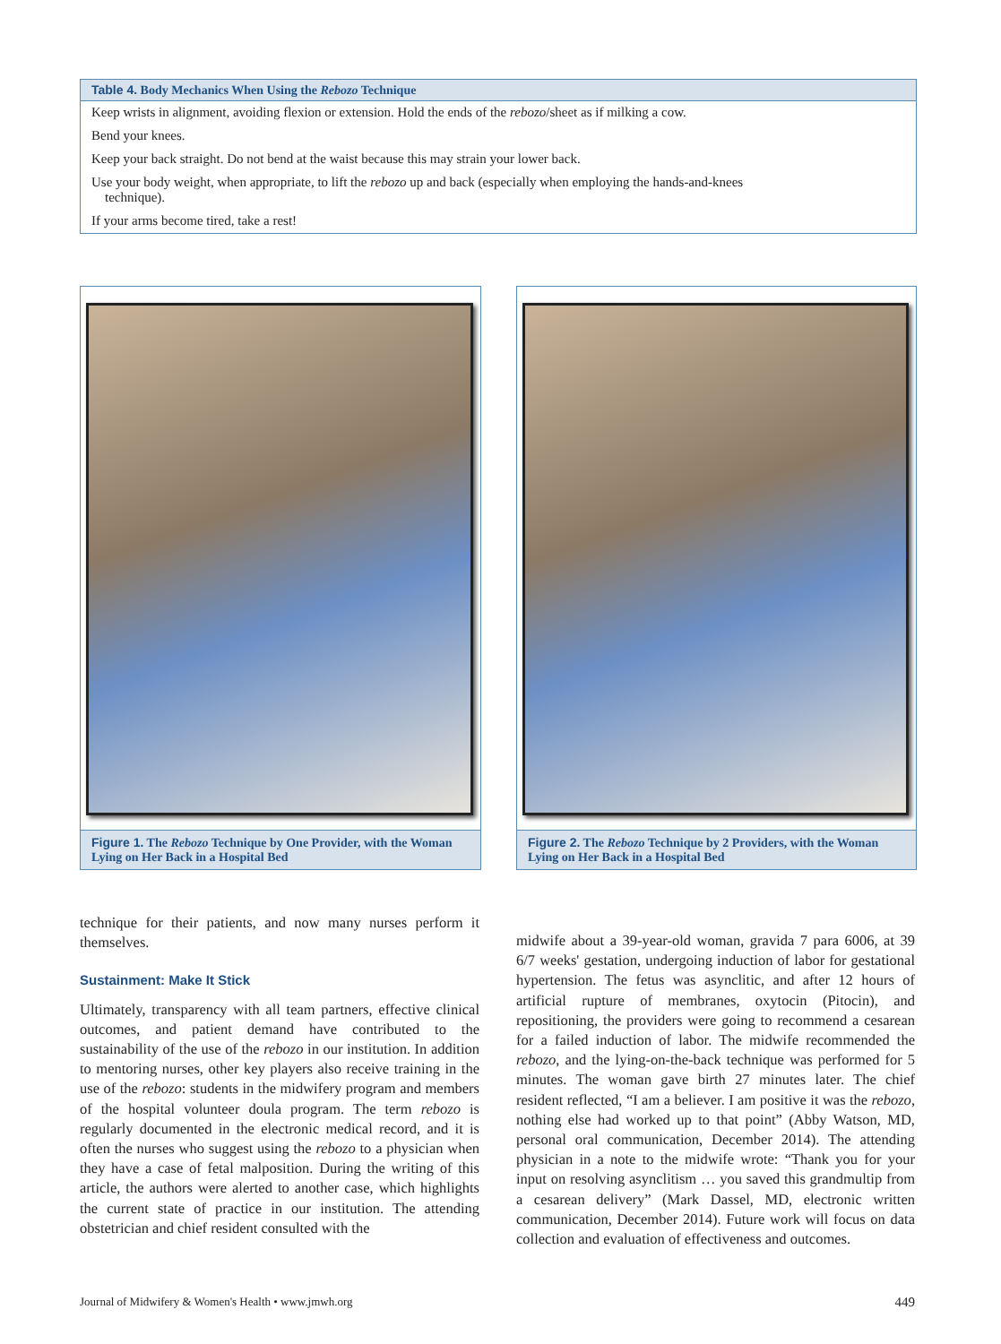| Table 4. Body Mechanics When Using the Rebozo Technique |
| --- |
| Keep wrists in alignment, avoiding flexion or extension. Hold the ends of the rebozo /sheet as if milking a cow. |
| Bend your knees. |
| Keep your back straight. Do not bend at the waist because this may strain your lower back. |
| Use your body weight, when appropriate, to lift the rebozo up and back (especially when employing the hands-and-knees technique). |
| If your arms become tired, take a rest! |
Figure 1. The Rebozo Technique by One Provider, with the Woman Lying on Her Back in a Hospital Bed
Figure 2. The Rebozo Technique by 2 Providers, with the Woman Lying on Her Back in a Hospital Bed
technique for their patients, and now many nurses perform it themselves.
Sustainment: Make It Stick
Ultimately, transparency with all team partners, effective clinical outcomes, and patient demand have contributed to the sustainability of the use of the rebozo in our institution. In addition to mentoring nurses, other key players also receive training in the use of the rebozo: students in the midwifery program and members of the hospital volunteer doula program. The term rebozo is regularly documented in the electronic medical record, and it is often the nurses who suggest using the rebozo to a physician when they have a case of fetal malposition. During the writing of this article, the authors were alerted to another case, which highlights the current state of practice in our institution. The attending obstetrician and chief resident consulted with the
midwife about a 39-year-old woman, gravida 7 para 6006, at 39 6/7 weeks' gestation, undergoing induction of labor for gestational hypertension. The fetus was asynclitic, and after 12 hours of artificial rupture of membranes, oxytocin (Pitocin), and repositioning, the providers were going to recommend a cesarean for a failed induction of labor. The midwife recommended the rebozo, and the lying-on-the-back technique was performed for 5 minutes. The woman gave birth 27 minutes later. The chief resident reflected, “I am a believer. I am positive it was the rebozo, nothing else had worked up to that point” (Abby Watson, MD, personal oral communication, December 2014). The attending physician in a note to the midwife wrote: “Thank you for your input on resolving asynclitism … you saved this grandmultip from a cesarean delivery” (Mark Dassel, MD, electronic written communication, December 2014). Future work will focus on data collection and evaluation of effectiveness and outcomes.
Journal of Midwifery & Women's Health • www.jmwh.org 449